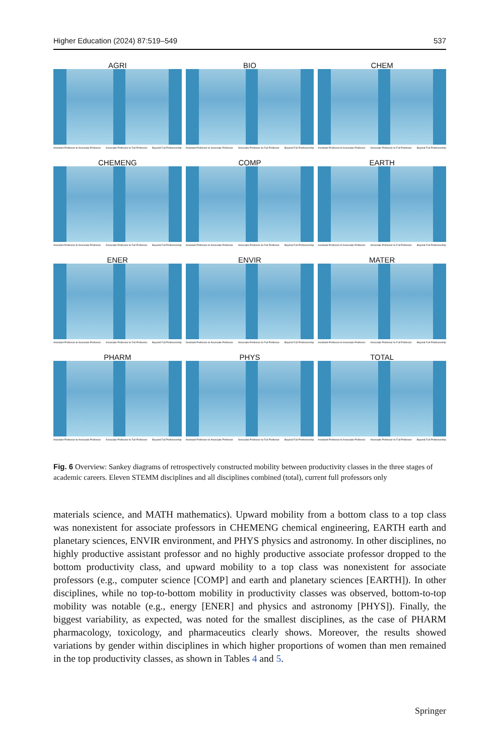Higher Education (2024) 87:519–549 537
AGRI
Assistant Professor to Associate Professor Associate Professor to Full Professor Beyond Full Professorship
BIO
Assistant Professor to Associate Professor Associate Professor to Full Professor Beyond Full Professorship
CHEM
Assistant Professor to Associate Professor Associate Professor to Full Professor Beyond Full Professorship
CHEMENG
Assistant Professor to Associate Professor Associate Professor to Full Professor Beyond Full Professorship
COMP
Assistant Professor to Associate Professor Associate Professor to Full Professor Beyond Full Professorship
EARTH
Assistant Professor to Associate Professor Associate Professor to Full Professor Beyond Full Professorship
ENER
Assistant Professor to Associate Professor Associate Professor to Full Professor Beyond Full Professorship
ENVIR
Assistant Professor to Associate Professor Associate Professor to Full Professor Beyond Full Professorship
MATER
Assistant Professor to Associate Professor Associate Professor to Full Professor Beyond Full Professorship
PHARM
Assistant Professor to Associate Professor Associate Professor to Full Professor Beyond Full Professorship
PHYS
Assistant Professor to Associate Professor Associate Professor to Full Professor Beyond Full Professorship
TOTAL
Assistant Professor to Associate Professor Associate Professor to Full Professor Beyond Full Professorship
Fig. 6 Overview: Sankey diagrams of retrospectively constructed mobility between productivity classes in the three stages of academic careers. Eleven STEMM disciplines and all disciplines combined (total), current full professors only
materials science, and MATH mathematics). Upward mobility from a bottom class to a top class was nonexistent for associate professors in CHEMENG chemical engineering, EARTH earth and planetary sciences, ENVIR environment, and PHYS physics and astronomy. In other disciplines, no highly productive assistant professor and no highly productive associate professor dropped to the bottom productivity class, and upward mobility to a top class was nonexistent for associate professors (e.g., computer science [COMP] and earth and planetary sciences [EARTH]). In other disciplines, while no top-to-bottom mobility in productivity classes was observed, bottom-to-top mobility was notable (e.g., energy [ENER] and physics and astronomy [PHYS]). Finally, the biggest variability, as expected, was noted for the smallest disciplines, as the case of PHARM pharmacology, toxicology, and pharmaceutics clearly shows. Moreover, the results showed variations by gender within disciplines in which higher proportions of women than men remained in the top productivity classes, as shown in Tables 4 and 5.
Springer